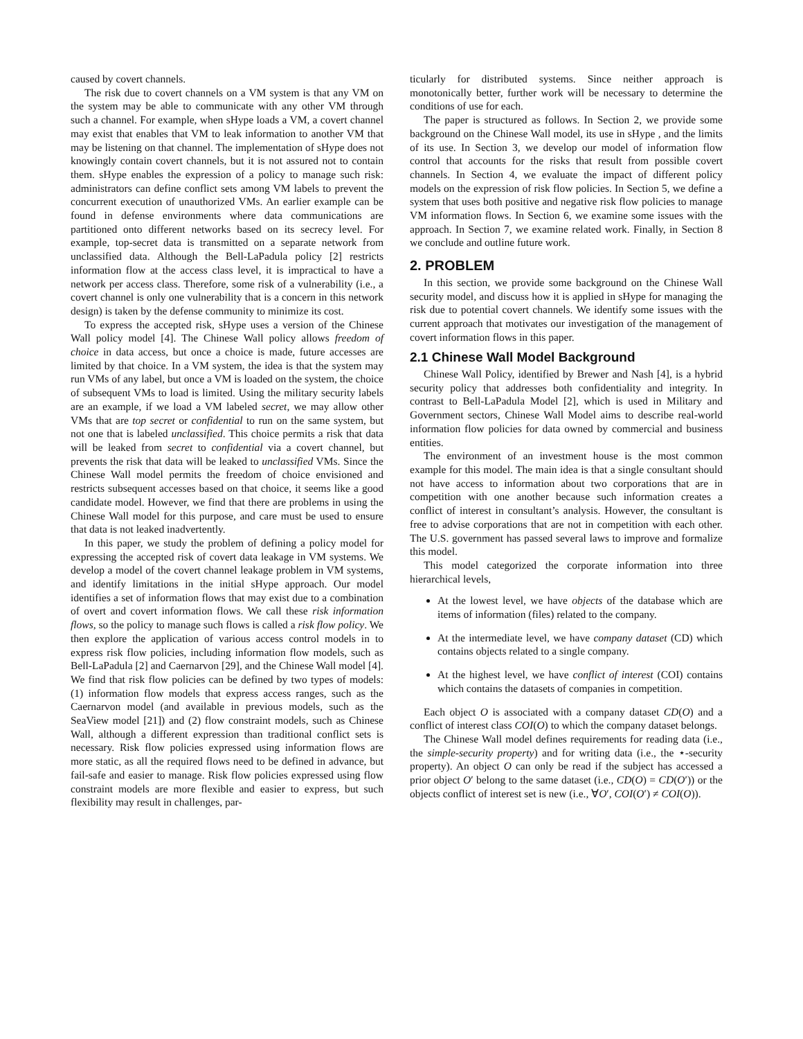caused by covert channels.
The risk due to covert channels on a VM system is that any VM on the system may be able to communicate with any other VM through such a channel. For example, when sHype loads a VM, a covert channel may exist that enables that VM to leak information to another VM that may be listening on that channel. The implementation of sHype does not knowingly contain covert channels, but it is not assured not to contain them. sHype enables the expression of a policy to manage such risk: administrators can define conflict sets among VM labels to prevent the concurrent execution of unauthorized VMs. An earlier example can be found in defense environments where data communications are partitioned onto different networks based on its secrecy level. For example, top-secret data is transmitted on a separate network from unclassified data. Although the Bell-LaPadula policy [2] restricts information flow at the access class level, it is impractical to have a network per access class. Therefore, some risk of a vulnerability (i.e., a covert channel is only one vulnerability that is a concern in this network design) is taken by the defense community to minimize its cost.
To express the accepted risk, sHype uses a version of the Chinese Wall policy model [4]. The Chinese Wall policy allows freedom of choice in data access, but once a choice is made, future accesses are limited by that choice. In a VM system, the idea is that the system may run VMs of any label, but once a VM is loaded on the system, the choice of subsequent VMs to load is limited. Using the military security labels are an example, if we load a VM labeled secret, we may allow other VMs that are top secret or confidential to run on the same system, but not one that is labeled unclassified. This choice permits a risk that data will be leaked from secret to confidential via a covert channel, but prevents the risk that data will be leaked to unclassified VMs. Since the Chinese Wall model permits the freedom of choice envisioned and restricts subsequent accesses based on that choice, it seems like a good candidate model. However, we find that there are problems in using the Chinese Wall model for this purpose, and care must be used to ensure that data is not leaked inadvertently.
In this paper, we study the problem of defining a policy model for expressing the accepted risk of covert data leakage in VM systems. We develop a model of the covert channel leakage problem in VM systems, and identify limitations in the initial sHype approach. Our model identifies a set of information flows that may exist due to a combination of overt and covert information flows. We call these risk information flows, so the policy to manage such flows is called a risk flow policy. We then explore the application of various access control models in to express risk flow policies, including information flow models, such as Bell-LaPadula [2] and Caernarvon [29], and the Chinese Wall model [4]. We find that risk flow policies can be defined by two types of models: (1) information flow models that express access ranges, such as the Caernarvon model (and available in previous models, such as the SeaView model [21]) and (2) flow constraint models, such as Chinese Wall, although a different expression than traditional conflict sets is necessary. Risk flow policies expressed using information flows are more static, as all the required flows need to be defined in advance, but fail-safe and easier to manage. Risk flow policies expressed using flow constraint models are more flexible and easier to express, but such flexibility may result in challenges, par-
ticularly for distributed systems. Since neither approach is monotonically better, further work will be necessary to determine the conditions of use for each.
The paper is structured as follows. In Section 2, we provide some background on the Chinese Wall model, its use in sHype , and the limits of its use. In Section 3, we develop our model of information flow control that accounts for the risks that result from possible covert channels. In Section 4, we evaluate the impact of different policy models on the expression of risk flow policies. In Section 5, we define a system that uses both positive and negative risk flow policies to manage VM information flows. In Section 6, we examine some issues with the approach. In Section 7, we examine related work. Finally, in Section 8 we conclude and outline future work.
2. PROBLEM
In this section, we provide some background on the Chinese Wall security model, and discuss how it is applied in sHype for managing the risk due to potential covert channels. We identify some issues with the current approach that motivates our investigation of the management of covert information flows in this paper.
2.1 Chinese Wall Model Background
Chinese Wall Policy, identified by Brewer and Nash [4], is a hybrid security policy that addresses both confidentiality and integrity. In contrast to Bell-LaPadula Model [2], which is used in Military and Government sectors, Chinese Wall Model aims to describe real-world information flow policies for data owned by commercial and business entities.
The environment of an investment house is the most common example for this model. The main idea is that a single consultant should not have access to information about two corporations that are in competition with one another because such information creates a conflict of interest in consultant’s analysis. However, the consultant is free to advise corporations that are not in competition with each other. The U.S. government has passed several laws to improve and formalize this model.
This model categorized the corporate information into three hierarchical levels,
At the lowest level, we have objects of the database which are items of information (files) related to the company.
At the intermediate level, we have company dataset (CD) which contains objects related to a single company.
At the highest level, we have conflict of interest (COI) contains which contains the datasets of companies in competition.
Each object O is associated with a company dataset CD(O) and a conflict of interest class COI(O) to which the company dataset belongs.
The Chinese Wall model defines requirements for reading data (i.e., the simple-security property) and for writing data (i.e., the ⋆-security property). An object O can only be read if the subject has accessed a prior object O′ belong to the same dataset (i.e., CD(O) = CD(O′)) or the objects conflict of interest set is new (i.e., ∀O′, COI(O′) ≠ COI(O)).